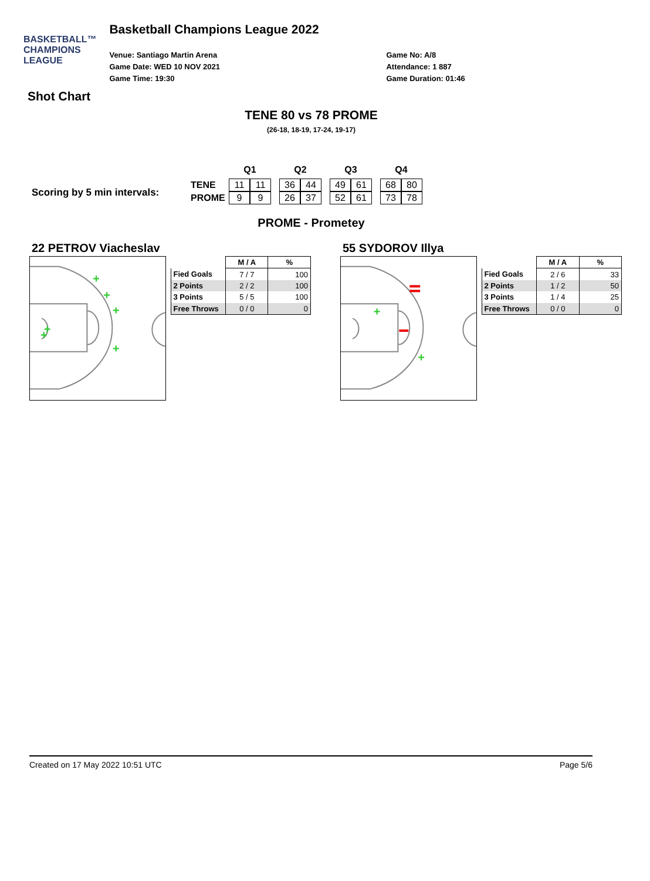BASKETBALL™
CHAMPIONS
LEAGUE
Basketball Champions League 2022
Venue: Santiago Martin Arena
Game Date: WED 10 NOV 2021
Game Time: 19:30
Game No: A/8
Attendance: 1 887
Game Duration: 01:46
Shot Chart
TENE 80 vs 78 PROME
(26-18, 18-19, 17-24, 19-17)
Scoring by 5 min intervals:
| | Q1 | | | Q2 | | | Q3 | | | Q4 | |
| --- | --- | --- | --- | --- | --- | --- | --- | --- | --- | --- | --- |
| TENE | 11 | 11 | | 36 | 44 | | 49 | 61 | | 68 | 80 |
| PROME | 9 | 9 | | 26 | 37 | | 52 | 61 | | 73 | 78 |
PROME - Prometey
22 PETROV Viacheslav
+
+
+
+
+
+
| | M / A | % |
| Fied Goals | 7 / 7 | 100 |
| 2 Points | 2 / 2 | 100 |
| 3 Points | 5 / 5 | 100 |
| Free Throws | 0 / 0 | 0 |
55 SYDOROV Illya
+
+
| | M / A | % |
| Fied Goals | 2 / 6 | 33 |
| 2 Points | 1 / 2 | 50 |
| 3 Points | 1 / 4 | 25 |
| Free Throws | 0 / 0 | 0 |
Created on 17 May 2022 10:51 UTC Page 5/6